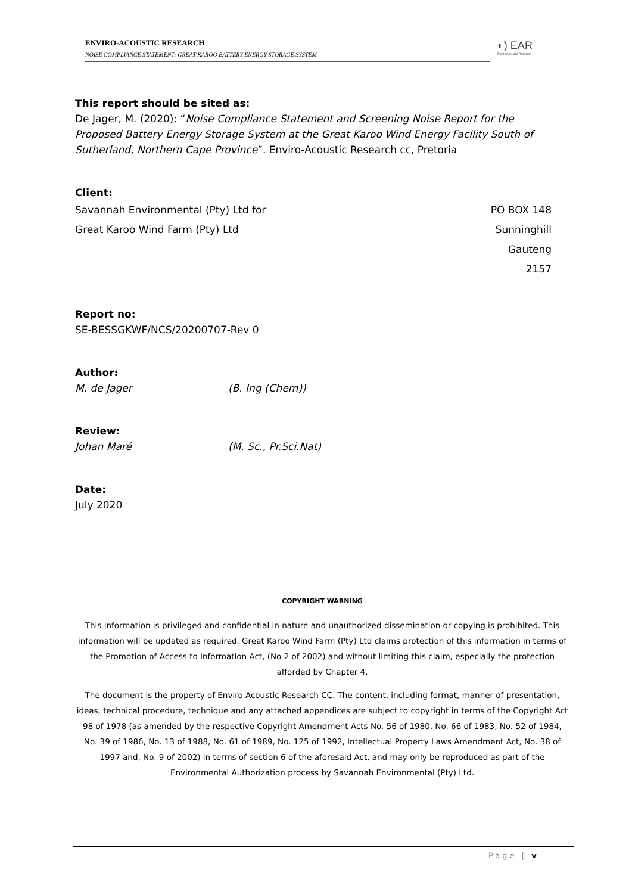ENVIRO-ACOUSTIC RESEARCH
NOISE COMPLIANCE STATEMENT: GREAT KAROO BATTERY ENERGY STORAGE SYSTEM
◐) EAR
Enviro Acoustic Research
This report should be sited as:
De Jager, M. (2020): “Noise Compliance Statement and Screening Noise Report for the Proposed Battery Energy Storage System at the Great Karoo Wind Energy Facility South of Sutherland, Northern Cape Province”. Enviro-Acoustic Research cc, Pretoria
Client:
Savannah Environmental (Pty) Ltd for PO BOX 148
Great Karoo Wind Farm (Pty) Ltd Sunninghill
Gauteng
2157
Report no:
SE-BESSGKWF/NCS/20200707-Rev 0
Author:
M. de Jager (B. Ing (Chem))
Review:
Johan Maré (M. Sc., Pr.Sci.Nat)
Date:
July 2020
COPYRIGHT WARNING
This information is privileged and confidential in nature and unauthorized dissemination or copying is prohibited. This information will be updated as required. Great Karoo Wind Farm (Pty) Ltd claims protection of this information in terms of the Promotion of Access to Information Act, (No 2 of 2002) and without limiting this claim, especially the protection afforded by Chapter 4.
The document is the property of Enviro Acoustic Research CC. The content, including format, manner of presentation, ideas, technical procedure, technique and any attached appendices are subject to copyright in terms of the Copyright Act 98 of 1978 (as amended by the respective Copyright Amendment Acts No. 56 of 1980, No. 66 of 1983, No. 52 of 1984, No. 39 of 1986, No. 13 of 1988, No. 61 of 1989, No. 125 of 1992, Intellectual Property Laws Amendment Act, No. 38 of 1997 and, No. 9 of 2002) in terms of section 6 of the aforesaid Act, and may only be reproduced as part of the Environmental Authorization process by Savannah Environmental (Pty) Ltd.
Page | v